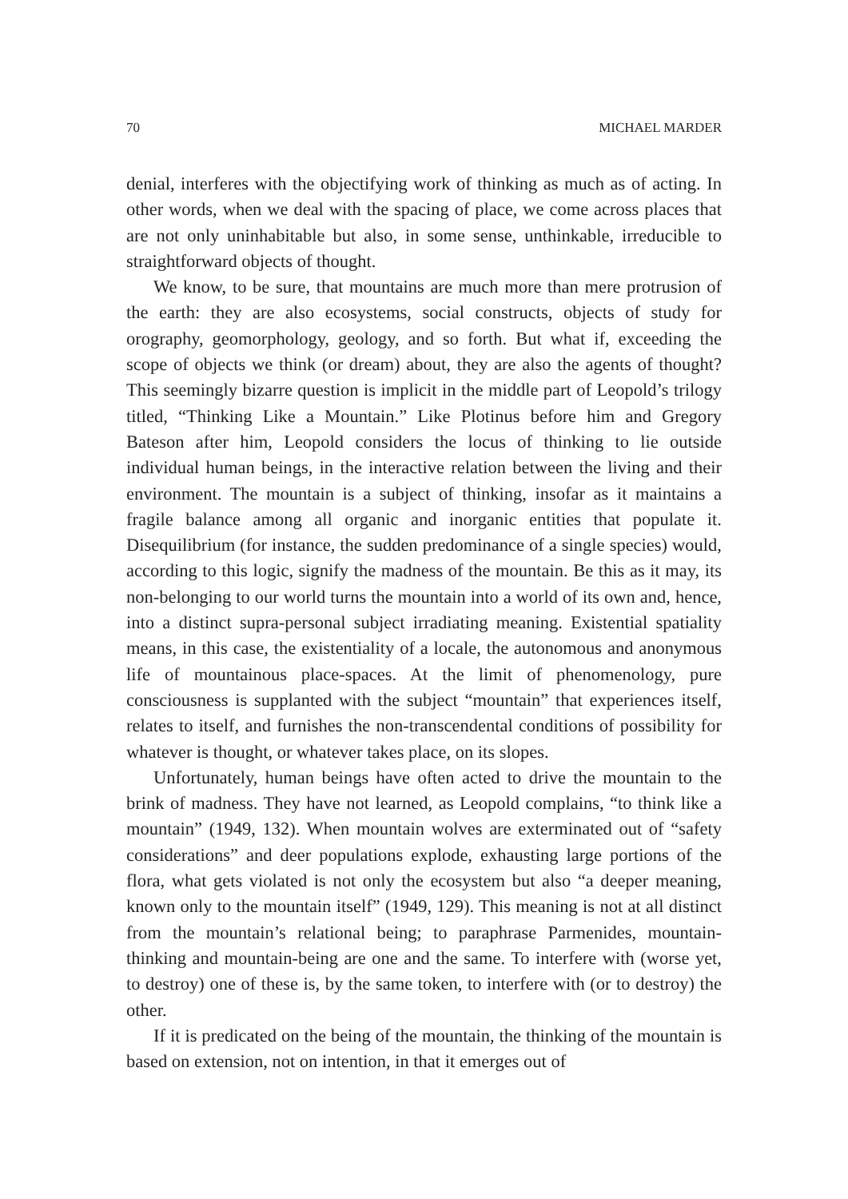70 MICHAEL MARDER
denial, interferes with the objectifying work of thinking as much as of acting. In other words, when we deal with the spacing of place, we come across places that are not only uninhabitable but also, in some sense, unthinkable, irreducible to straightforward objects of thought.
We know, to be sure, that mountains are much more than mere protrusion of the earth: they are also ecosystems, social constructs, objects of study for orography, geomorphology, geology, and so forth. But what if, exceeding the scope of objects we think (or dream) about, they are also the agents of thought? This seemingly bizarre question is implicit in the middle part of Leopold’s trilogy titled, “Thinking Like a Mountain.” Like Plotinus before him and Gregory Bateson after him, Leopold considers the locus of thinking to lie outside individual human beings, in the interactive relation between the living and their environment. The mountain is a subject of thinking, insofar as it maintains a fragile balance among all organic and inorganic entities that populate it. Disequilibrium (for instance, the sudden predominance of a single species) would, according to this logic, signify the madness of the mountain. Be this as it may, its non-belonging to our world turns the mountain into a world of its own and, hence, into a distinct supra-personal subject irradiating meaning. Existential spatiality means, in this case, the existentiality of a locale, the autonomous and anonymous life of mountainous place-spaces. At the limit of phenomenology, pure consciousness is supplanted with the subject “mountain” that experiences itself, relates to itself, and furnishes the non-transcendental conditions of possibility for whatever is thought, or whatever takes place, on its slopes.
Unfortunately, human beings have often acted to drive the mountain to the brink of madness. They have not learned, as Leopold complains, “to think like a mountain” (1949, 132). When mountain wolves are exterminated out of “safety considerations” and deer populations explode, exhausting large portions of the flora, what gets violated is not only the ecosystem but also “a deeper meaning, known only to the mountain itself” (1949, 129). This meaning is not at all distinct from the mountain’s relational being; to paraphrase Parmenides, mountain-thinking and mountain-being are one and the same. To interfere with (worse yet, to destroy) one of these is, by the same token, to interfere with (or to destroy) the other.
If it is predicated on the being of the mountain, the thinking of the mountain is based on extension, not on intention, in that it emerges out of